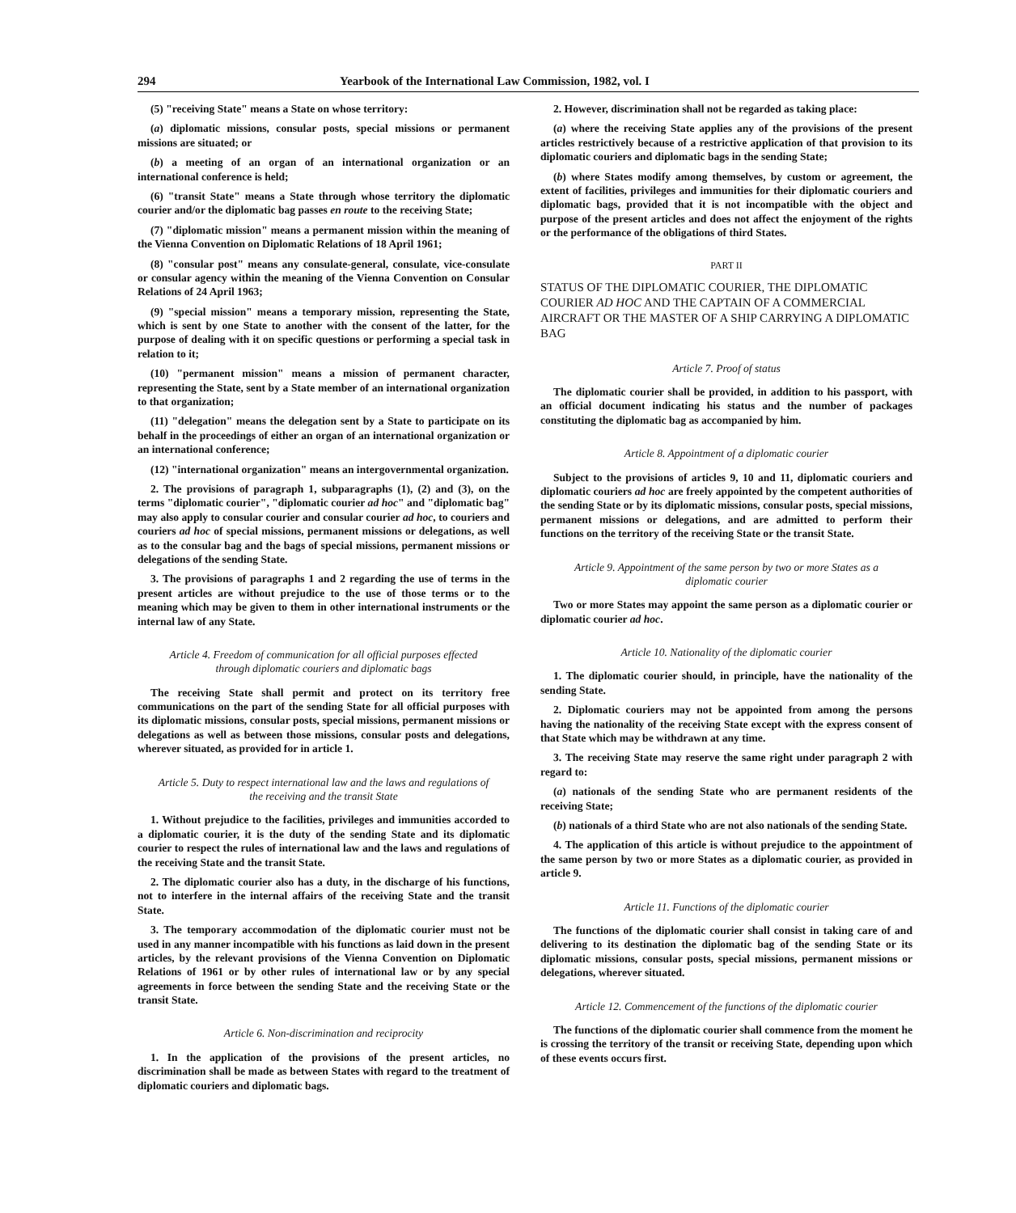294 Yearbook of the International Law Commission, 1982, vol. I
(5) "receiving State" means a State on whose territory:
(a) diplomatic missions, consular posts, special missions or permanent missions are situated; or
(b) a meeting of an organ of an international organization or an international conference is held;
(6) "transit State" means a State through whose territory the diplomatic courier and/or the diplomatic bag passes en route to the receiving State;
(7) "diplomatic mission" means a permanent mission within the meaning of the Vienna Convention on Diplomatic Relations of 18 April 1961;
(8) "consular post" means any consulate-general, consulate, vice-consulate or consular agency within the meaning of the Vienna Convention on Consular Relations of 24 April 1963;
(9) "special mission" means a temporary mission, representing the State, which is sent by one State to another with the consent of the latter, for the purpose of dealing with it on specific questions or performing a special task in relation to it;
(10) "permanent mission" means a mission of permanent character, representing the State, sent by a State member of an international organization to that organization;
(11) "delegation" means the delegation sent by a State to participate on its behalf in the proceedings of either an organ of an international organization or an international conference;
(12) "international organization" means an intergovernmental organization.
2. The provisions of paragraph 1, subparagraphs (1), (2) and (3), on the terms "diplomatic courier", "diplomatic courier ad hoc" and "diplomatic bag" may also apply to consular courier and consular courier ad hoc, to couriers and couriers ad hoc of special missions, permanent missions or delegations, as well as to the consular bag and the bags of special missions, permanent missions or delegations of the sending State.
3. The provisions of paragraphs 1 and 2 regarding the use of terms in the present articles are without prejudice to the use of those terms or to the meaning which may be given to them in other international instruments or the internal law of any State.
Article 4. Freedom of communication for all official purposes effected through diplomatic couriers and diplomatic bags
The receiving State shall permit and protect on its territory free communications on the part of the sending State for all official purposes with its diplomatic missions, consular posts, special missions, permanent missions or delegations as well as between those missions, consular posts and delegations, wherever situated, as provided for in article 1.
Article 5. Duty to respect international law and the laws and regulations of the receiving and the transit State
1. Without prejudice to the facilities, privileges and immunities accorded to a diplomatic courier, it is the duty of the sending State and its diplomatic courier to respect the rules of international law and the laws and regulations of the receiving State and the transit State.
2. The diplomatic courier also has a duty, in the discharge of his functions, not to interfere in the internal affairs of the receiving State and the transit State.
3. The temporary accommodation of the diplomatic courier must not be used in any manner incompatible with his functions as laid down in the present articles, by the relevant provisions of the Vienna Convention on Diplomatic Relations of 1961 or by other rules of international law or by any special agreements in force between the sending State and the receiving State or the transit State.
Article 6. Non-discrimination and reciprocity
1. In the application of the provisions of the present articles, no discrimination shall be made as between States with regard to the treatment of diplomatic couriers and diplomatic bags.
2. However, discrimination shall not be regarded as taking place:
(a) where the receiving State applies any of the provisions of the present articles restrictively because of a restrictive application of that provision to its diplomatic couriers and diplomatic bags in the sending State;
(b) where States modify among themselves, by custom or agreement, the extent of facilities, privileges and immunities for their diplomatic couriers and diplomatic bags, provided that it is not incompatible with the object and purpose of the present articles and does not affect the enjoyment of the rights or the performance of the obligations of third States.
PART II
STATUS OF THE DIPLOMATIC COURIER, THE DIPLOMATIC COURIER AD HOC AND THE CAPTAIN OF A COMMERCIAL AIRCRAFT OR THE MASTER OF A SHIP CARRYING A DIPLOMATIC BAG
Article 7. Proof of status
The diplomatic courier shall be provided, in addition to his passport, with an official document indicating his status and the number of packages constituting the diplomatic bag as accompanied by him.
Article 8. Appointment of a diplomatic courier
Subject to the provisions of articles 9, 10 and 11, diplomatic couriers and diplomatic couriers ad hoc are freely appointed by the competent authorities of the sending State or by its diplomatic missions, consular posts, special missions, permanent missions or delegations, and are admitted to perform their functions on the territory of the receiving State or the transit State.
Article 9. Appointment of the same person by two or more States as a diplomatic courier
Two or more States may appoint the same person as a diplomatic courier or diplomatic courier ad hoc.
Article 10. Nationality of the diplomatic courier
1. The diplomatic courier should, in principle, have the nationality of the sending State.
2. Diplomatic couriers may not be appointed from among the persons having the nationality of the receiving State except with the express consent of that State which may be withdrawn at any time.
3. The receiving State may reserve the same right under paragraph 2 with regard to:
(a) nationals of the sending State who are permanent residents of the receiving State;
(b) nationals of a third State who are not also nationals of the sending State.
4. The application of this article is without prejudice to the appointment of the same person by two or more States as a diplomatic courier, as provided in article 9.
Article 11. Functions of the diplomatic courier
The functions of the diplomatic courier shall consist in taking care of and delivering to its destination the diplomatic bag of the sending State or its diplomatic missions, consular posts, special missions, permanent missions or delegations, wherever situated.
Article 12. Commencement of the functions of the diplomatic courier
The functions of the diplomatic courier shall commence from the moment he is crossing the territory of the transit or receiving State, depending upon which of these events occurs first.